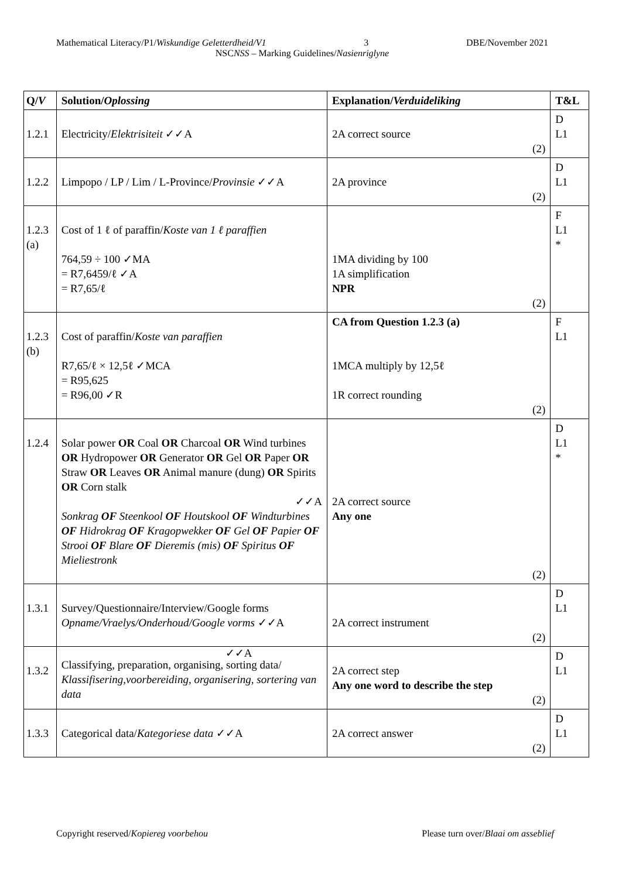Mathematical Literacy/P1/Wiskundige Geletterdheid/V1 3 DBE/November 2021
NSCNSS – Marking Guidelines/Nasienriglyne
| Q/ V | Solution/ Oplossing | Explanation/ Verduideliking | T&L |
| --- | --- | --- | --- |
| 1.2.1 | Electricity/ Elektrisiteit ✓✓A | 2A correct source (2) | D L1 |
| 1.2.2 | Limpopo / LP / Lim / L-Province/ Provinsie ✓✓A | 2A province (2) | D L1 |
| 1.2.3 (a) | Cost of 1 ℓ of paraffin/ Koste van 1 ℓ paraffien 764,59 ÷ 100 ✓MA = R7,6459/ℓ ✓A = R7,65/ℓ | 1MA dividing by 100 1A simplification NPR (2) | F L1 * |
| 1.2.3 (b) | Cost of paraffin/ Koste van paraffien R7,65/ℓ × 12,5ℓ ✓MCA = R95,625 = R96,00 ✓R | CA from Question 1.2.3 (a) 1MCA multiply by 12,5ℓ 1R correct rounding (2) | F L1 |
| 1.2.4 | Solar power OR Coal OR Charcoal OR Wind turbines OR Hydropower OR Generator OR Gel OR Paper OR Straw OR Leaves OR Animal manure (dung) OR Spirits OR Corn stalk ✓✓A Sonkrag OF Steenkool OF Houtskool OF Windturbines OF Hidrokrag OF Kragopwekker OF Gel OF Papier OF Strooi OF Blare OF Dieremis (mis) OF Spiritus OF Mieliestronk | 2A correct source Any one (2) | D L1 * |
| 1.3.1 | Survey/Questionnaire/Interview/Google forms Opname/Vraelys/Onderhoud/Google vorms ✓✓A | 2A correct instrument (2) | D L1 |
| 1.3.2 | ✓✓A Classifying, preparation, organising, sorting data/ Klassifisering,voorbereiding, organisering, sortering van data | 2A correct step Any one word to describe the step (2) | D L1 |
| 1.3.3 | Categorical data/ Kategoriese data ✓✓A | 2A correct answer (2) | D L1 |
Copyright reserved/Kopiereg voorbehou Please turn over/Blaai om asseblief